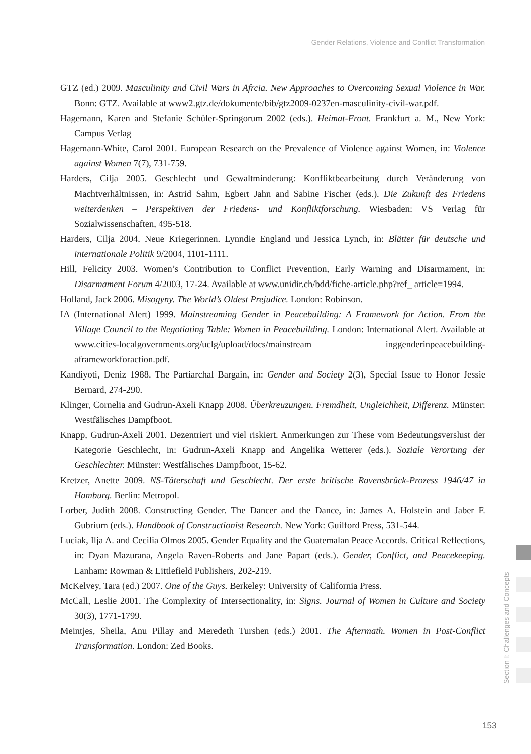Gender Relations, Violence and Conflict Transformation
GTZ (ed.) 2009. Masculinity and Civil Wars in Afrcia. New Approaches to Overcoming Sexual Violence in War. Bonn: GTZ. Available at www2.gtz.de/dokumente/bib/gtz2009-0237en-masculinity-civil-war.pdf.
Hagemann, Karen and Stefanie Schüler-Springorum 2002 (eds.). Heimat-Front. Frankfurt a. M., New York: Campus Verlag
Hagemann-White, Carol 2001. European Research on the Prevalence of Violence against Women, in: Violence against Women 7(7), 731-759.
Harders, Cilja 2005. Geschlecht und Gewaltminderung: Konfliktbearbeitung durch Veränderung von Machtverhältnissen, in: Astrid Sahm, Egbert Jahn and Sabine Fischer (eds.). Die Zukunft des Friedens weiterdenken – Perspektiven der Friedens- und Konfliktforschung. Wiesbaden: VS Verlag für Sozialwissenschaften, 495-518.
Harders, Cilja 2004. Neue Kriegerinnen. Lynndie England und Jessica Lynch, in: Blätter für deutsche und internationale Politik 9/2004, 1101-1111.
Hill, Felicity 2003. Women’s Contribution to Conflict Prevention, Early Warning and Disarmament, in: Disarmament Forum 4/2003, 17-24. Available at www.unidir.ch/bdd/fiche-article.php?ref_ article=1994.
Holland, Jack 2006. Misogyny. The World’s Oldest Prejudice. London: Robinson.
IA (International Alert) 1999. Mainstreaming Gender in Peacebuilding: A Framework for Action. From the Village Council to the Negotiating Table: Women in Peacebuilding. London: International Alert. Available at www.cities-localgovernments.org/uclg/upload/docs/mainstream inggenderinpeacebuilding-aframeworkforaction.pdf.
Kandiyoti, Deniz 1988. The Partiarchal Bargain, in: Gender and Society 2(3), Special Issue to Honor Jessie Bernard, 274-290.
Klinger, Cornelia and Gudrun-Axeli Knapp 2008. Überkreuzungen. Fremdheit, Ungleichheit, Differenz. Münster: Westfälisches Dampfboot.
Knapp, Gudrun-Axeli 2001. Dezentriert und viel riskiert. Anmerkungen zur These vom Bedeutungsverslust der Kategorie Geschlecht, in: Gudrun-Axeli Knapp and Angelika Wetterer (eds.). Soziale Verortung der Geschlechter. Münster: Westfälisches Dampfboot, 15-62.
Kretzer, Anette 2009. NS-Täterschaft und Geschlecht. Der erste britische Ravensbrück-Prozess 1946/47 in Hamburg. Berlin: Metropol.
Lorber, Judith 2008. Constructing Gender. The Dancer and the Dance, in: James A. Holstein and Jaber F. Gubrium (eds.). Handbook of Constructionist Research. New York: Guilford Press, 531-544.
Luciak, Ilja A. and Cecilia Olmos 2005. Gender Equality and the Guatemalan Peace Accords. Critical Reflections, in: Dyan Mazurana, Angela Raven-Roberts and Jane Papart (eds.). Gender, Conflict, and Peacekeeping. Lanham: Rowman & Littlefield Publishers, 202-219.
McKelvey, Tara (ed.) 2007. One of the Guys. Berkeley: University of California Press.
McCall, Leslie 2001. The Complexity of Intersectionality, in: Signs. Journal of Women in Culture and Society 30(3), 1771-1799.
Meintjes, Sheila, Anu Pillay and Meredeth Turshen (eds.) 2001. The Aftermath. Women in Post-Conflict Transformation. London: Zed Books.
Section I: Challenges and Concepts
153